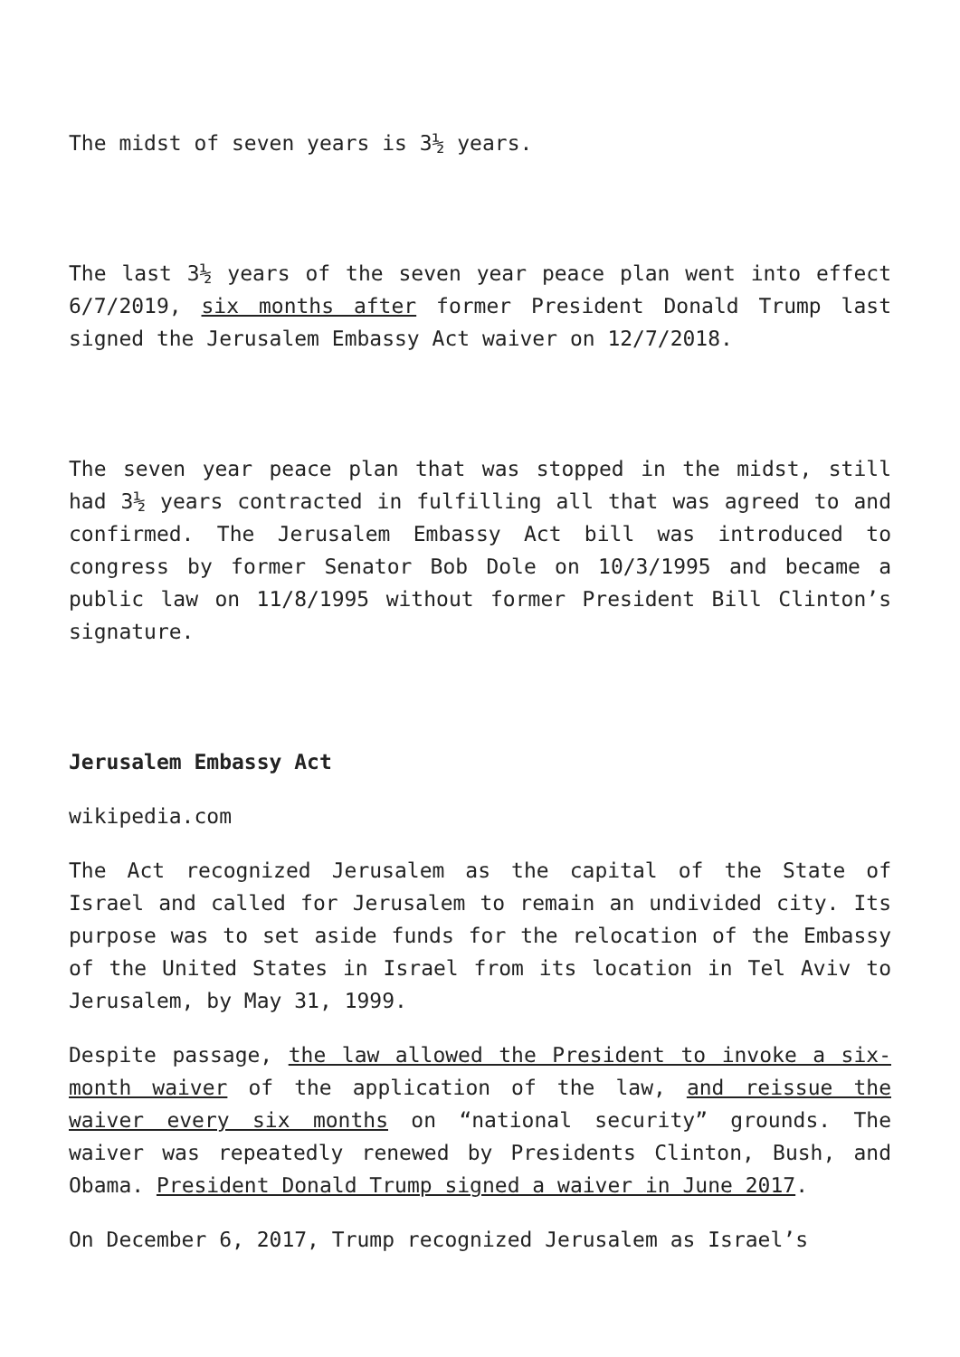The midst of seven years is 3½ years.
The last 3½ years of the seven year peace plan went into effect 6/7/2019, six months after former President Donald Trump last signed the Jerusalem Embassy Act waiver on 12/7/2018.
The seven year peace plan that was stopped in the midst, still had 3½ years contracted in fulfilling all that was agreed to and confirmed. The Jerusalem Embassy Act bill was introduced to congress by former Senator Bob Dole on 10/3/1995 and became a public law on 11/8/1995 without former President Bill Clinton’s signature.
Jerusalem Embassy Act
wikipedia.com
The Act recognized Jerusalem as the capital of the State of Israel and called for Jerusalem to remain an undivided city. Its purpose was to set aside funds for the relocation of the Embassy of the United States in Israel from its location in Tel Aviv to Jerusalem, by May 31, 1999.
Despite passage, the law allowed the President to invoke a six-month waiver of the application of the law, and reissue the waiver every six months on “national security” grounds. The waiver was repeatedly renewed by Presidents Clinton, Bush, and Obama. President Donald Trump signed a waiver in June 2017.
On December 6, 2017, Trump recognized Jerusalem as Israel’s